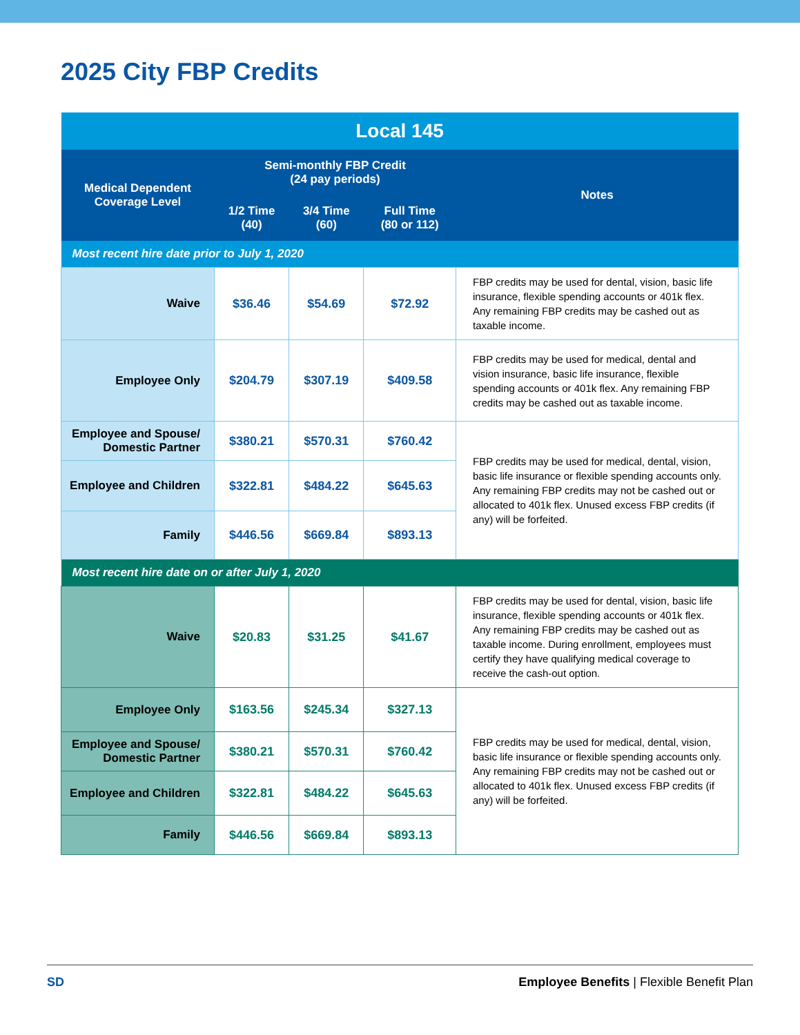2025 City FBP Credits
| Local 145 | | | | |
| Medical Dependent Coverage Level | Semi-monthly FBP Credit (24 pay periods) | | | Notes |
| | 1/2 Time (40) | 3/4 Time (60) | Full Time (80 or 112) | |
| Most recent hire date prior to July 1, 2020 | | | | |
| Waive | $36.46 | $54.69 | $72.92 | FBP credits may be used for dental, vision, basic life insurance, flexible spending accounts or 401k flex. Any remaining FBP credits may be cashed out as taxable income. |
| Employee Only | $204.79 | $307.19 | $409.58 | FBP credits may be used for medical, dental and vision insurance, basic life insurance, flexible spending accounts or 401k flex. Any remaining FBP credits may be cashed out as taxable income. |
| Employee and Spouse/ Domestic Partner | $380.21 | $570.31 | $760.42 | FBP credits may be used for medical, dental, vision, basic life insurance or flexible spending accounts only. Any remaining FBP credits may not be cashed out or allocated to 401k flex. Unused excess FBP credits (if any) will be forfeited. |
| Employee and Children | $322.81 | $484.22 | $645.63 | |
| Family | $446.56 | $669.84 | $893.13 | |
| Most recent hire date on or after July 1, 2020 | | | | |
| Waive | $20.83 | $31.25 | $41.67 | FBP credits may be used for dental, vision, basic life insurance, flexible spending accounts or 401k flex. Any remaining FBP credits may be cashed out as taxable income. During enrollment, employees must certify they have qualifying medical coverage to receive the cash-out option. |
| Employee Only | $163.56 | $245.34 | $327.13 | FBP credits may be used for medical, dental, vision, basic life insurance or flexible spending accounts only. Any remaining FBP credits may not be cashed out or allocated to 401k flex. Unused excess FBP credits (if any) will be forfeited. |
| Employee and Spouse/ Domestic Partner | $380.21 | $570.31 | $760.42 | |
| Employee and Children | $322.81 | $484.22 | $645.63 | |
| Family | $446.56 | $669.84 | $893.13 | |
SD Employee Benefits | Flexible Benefit Plan